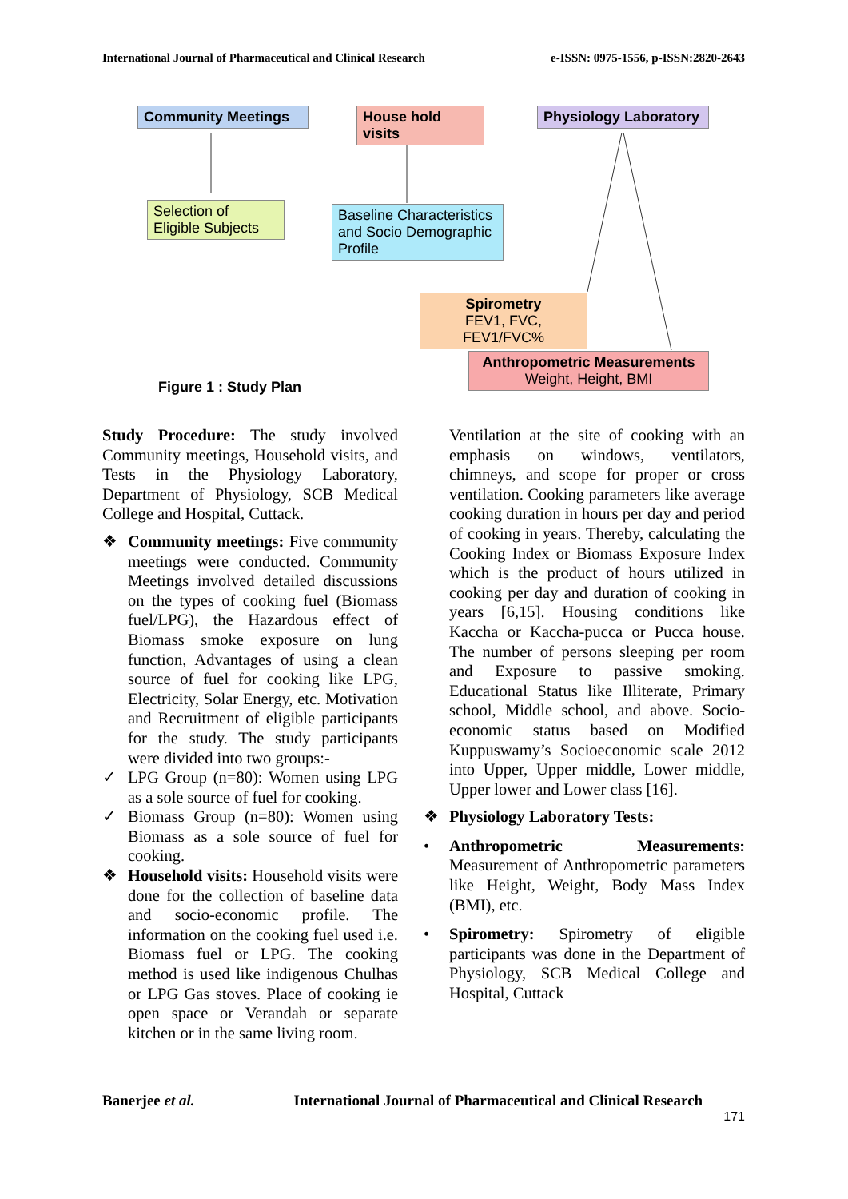International Journal of Pharmaceutical and Clinical Research e-ISSN: 0975-1556, p-ISSN:2820-2643
Community Meetings
House hold visits
Physiology Laboratory
Selection of Eligible Subjects
Baseline Characteristics and Socio Demographic Profile
Spirometry
FEV1, FVC, FEV1/FVC%
Anthropometric Measurements
Weight, Height, BMI
Figure 1 : Study Plan
Study Procedure: The study involved Community meetings, Household visits, and Tests in the Physiology Laboratory, Department of Physiology, SCB Medical College and Hospital, Cuttack.
❖ Community meetings: Five community meetings were conducted. Community Meetings involved detailed discussions on the types of cooking fuel (Biomass fuel/LPG), the Hazardous effect of Biomass smoke exposure on lung function, Advantages of using a clean source of fuel for cooking like LPG, Electricity, Solar Energy, etc. Motivation and Recruitment of eligible participants for the study. The study participants were divided into two groups:-
✓ LPG Group (n=80): Women using LPG as a sole source of fuel for cooking.
✓ Biomass Group (n=80): Women using Biomass as a sole source of fuel for cooking.
❖ Household visits: Household visits were done for the collection of baseline data and socio-economic profile. The information on the cooking fuel used i.e. Biomass fuel or LPG. The cooking method is used like indigenous Chulhas or LPG Gas stoves. Place of cooking ie open space or Verandah or separate kitchen or in the same living room.
Ventilation at the site of cooking with an emphasis on windows, ventilators, chimneys, and scope for proper or cross ventilation. Cooking parameters like average cooking duration in hours per day and period of cooking in years. Thereby, calculating the Cooking Index or Biomass Exposure Index which is the product of hours utilized in cooking per day and duration of cooking in years [6,15]. Housing conditions like Kaccha or Kaccha-pucca or Pucca house. The number of persons sleeping per room and Exposure to passive smoking. Educational Status like Illiterate, Primary school, Middle school, and above. Socio-economic status based on Modified Kuppuswamy’s Socioeconomic scale 2012 into Upper, Upper middle, Lower middle, Upper lower and Lower class [16].
❖ Physiology Laboratory Tests:
• Anthropometric Measurements: Measurement of Anthropometric parameters like Height, Weight, Body Mass Index (BMI), etc.
• Spirometry: Spirometry of eligible participants was done in the Department of Physiology, SCB Medical College and Hospital, Cuttack
Banerjee et al. International Journal of Pharmaceutical and Clinical Research
171